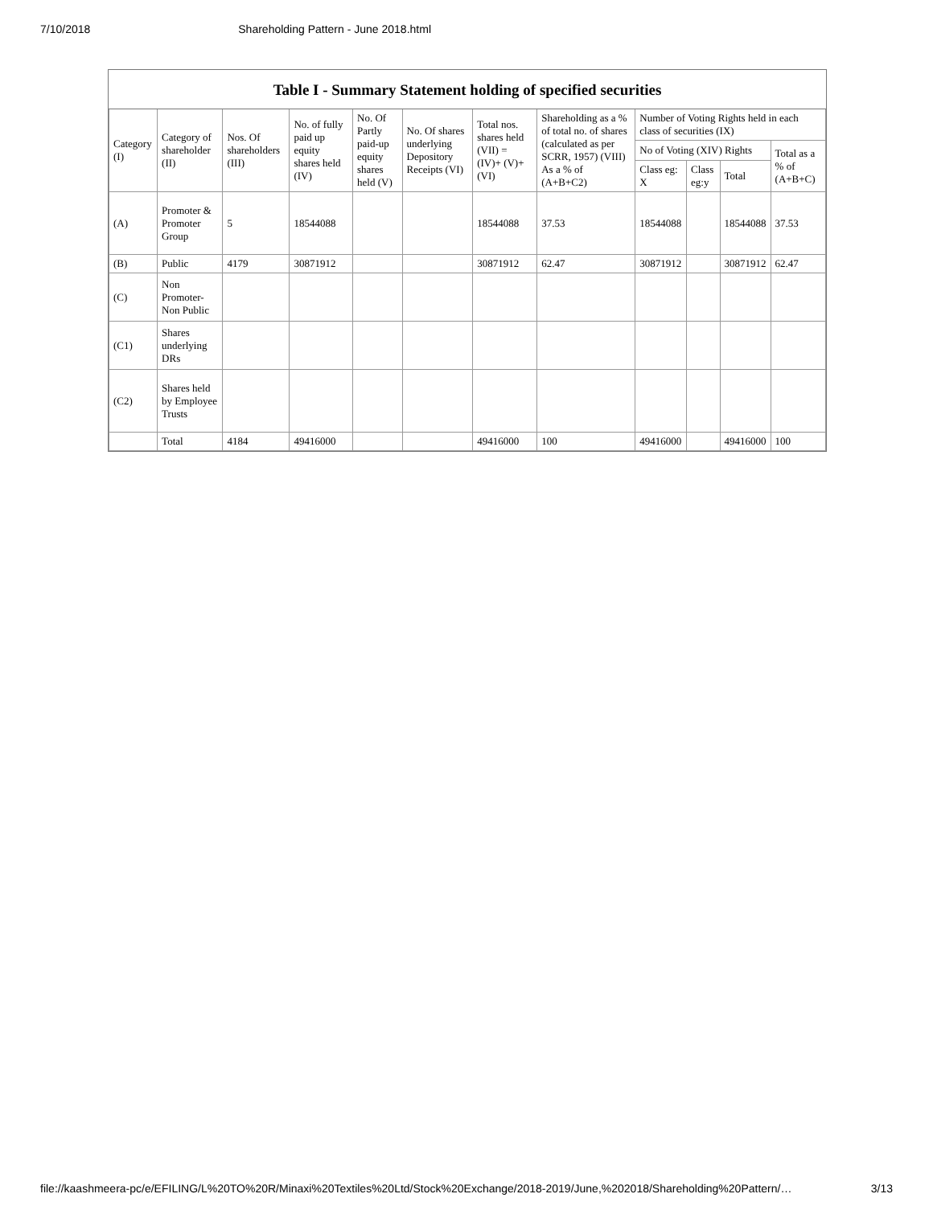7/10/2018 Shareholding Pattern - June 2018.html
Table I - Summary Statement holding of specified securities
| Category (I) | Category of shareholder (II) | Nos. Of shareholders (III) | No. of fully paid up equity shares held (IV) | No. Of Partly paid-up equity shares held (V) | No. Of shares underlying Depository Receipts (VI) | Total nos. shares held (VII) = (IV)+ (V)+ (VI) | Shareholding as a % of total no. of shares (calculated as per SCRR, 1957) (VIII) As a % of (A+B+C2) | Number of Voting Rights held in each class of securities (IX) | | | |
| --- | --- | --- | --- | --- | --- | --- | --- | --- | --- | --- | --- |
| | | | | | | | | No of Voting (XIV) Rights | | | Total as a % of (A+B+C) |
| | | | | | | | | Class eg: X | Class eg:y | Total | |
| (A) | Promoter & Promoter Group | 5 | 18544088 | | | 18544088 | 37.53 | 18544088 | | 18544088 | 37.53 |
| (B) | Public | 4179 | 30871912 | | | 30871912 | 62.47 | 30871912 | | 30871912 | 62.47 |
| (C) | Non Promoter- Non Public | | | | | | | | | | |
| (C1) | Shares underlying DRs | | | | | | | | | | |
| (C2) | Shares held by Employee Trusts | | | | | | | | | | |
| | Total | 4184 | 49416000 | | | 49416000 | 100 | 49416000 | | 49416000 | 100 |
file://kaashmeera-pc/e/EFILING/L%20TO%20R/Minaxi%20Textiles%20Ltd/Stock%20Exchange/2018-2019/June,%202018/Shareholding%20Pattern/… 3/13